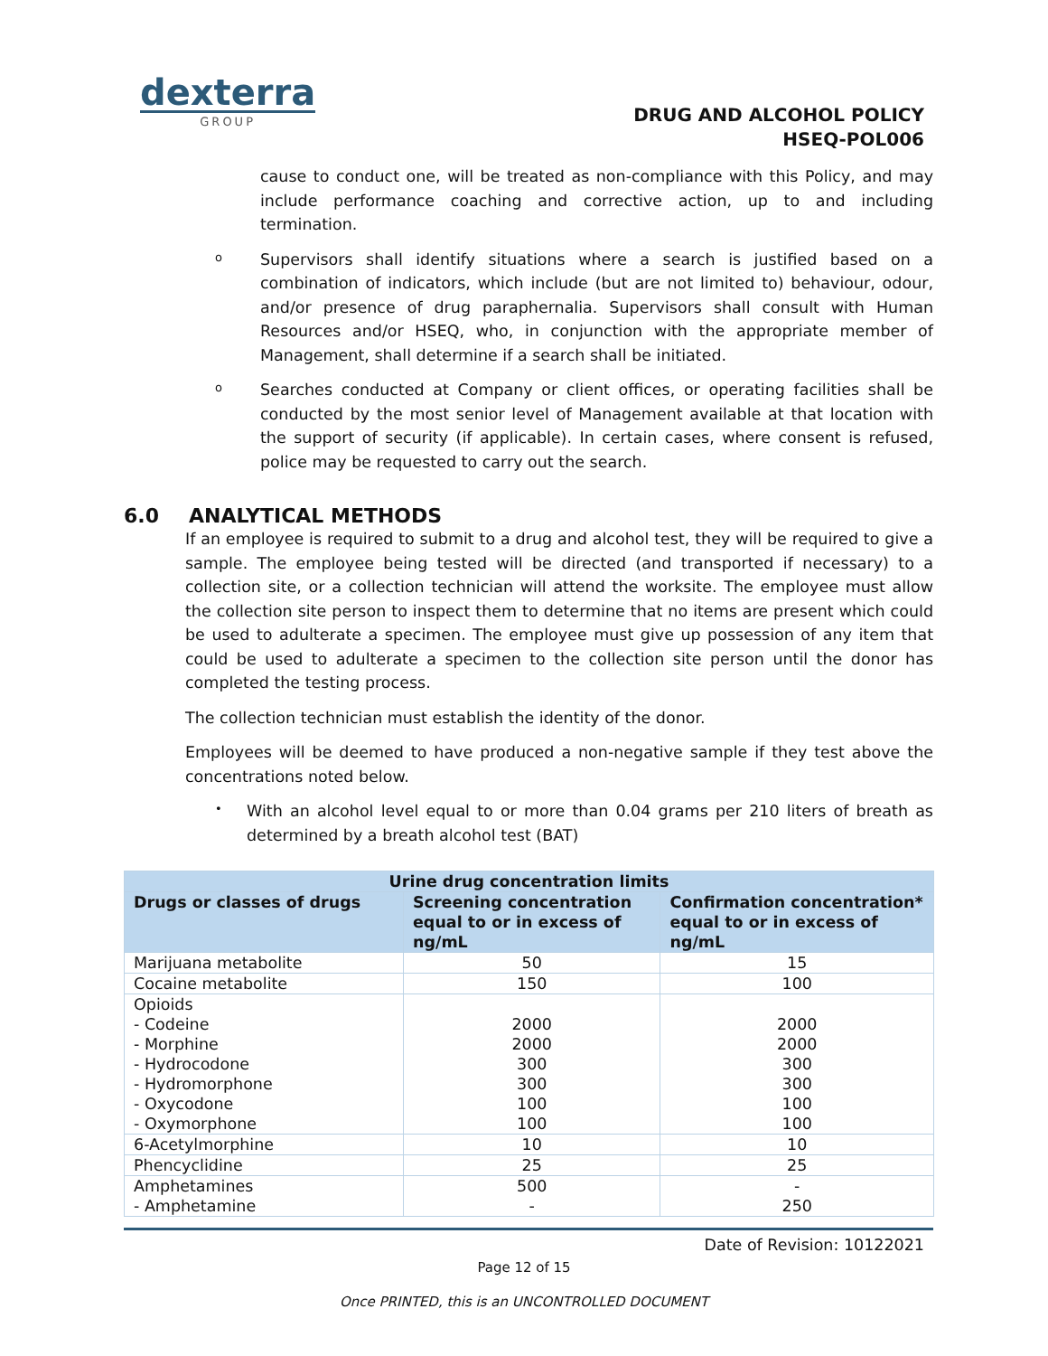dexterra
GROUP
DRUG AND ALCOHOL POLICY
HSEQ-POL006
cause to conduct one, will be treated as non-compliance with this Policy, and may include performance coaching and corrective action, up to and including termination.
o
Supervisors shall identify situations where a search is justified based on a combination of indicators, which include (but are not limited to) behaviour, odour, and/or presence of drug paraphernalia. Supervisors shall consult with Human Resources and/or HSEQ, who, in conjunction with the appropriate member of Management, shall determine if a search shall be initiated.
o
Searches conducted at Company or client offices, or operating facilities shall be conducted by the most senior level of Management available at that location with the support of security (if applicable). In certain cases, where consent is refused, police may be requested to carry out the search.
6.0 ANALYTICAL METHODS
If an employee is required to submit to a drug and alcohol test, they will be required to give a sample. The employee being tested will be directed (and transported if necessary) to a collection site, or a collection technician will attend the worksite. The employee must allow the collection site person to inspect them to determine that no items are present which could be used to adulterate a specimen. The employee must give up possession of any item that could be used to adulterate a specimen to the collection site person until the donor has completed the testing process.
The collection technician must establish the identity of the donor.
Employees will be deemed to have produced a non-negative sample if they test above the concentrations noted below.
•
With an alcohol level equal to or more than 0.04 grams per 210 liters of breath as determined by a breath alcohol test (BAT)
| Urine drug concentration limits | | |
| --- | --- | --- |
| Drugs or classes of drugs | Screening concentration equal to or in excess of ng/mL | Confirmation concentration* equal to or in excess of ng/mL |
| Marijuana metabolite | 50 | 15 |
| Cocaine metabolite | 150 | 100 |
| Opioids - Codeine - Morphine - Hydrocodone - Hydromorphone - Oxycodone - Oxymorphone | 2000 2000 300 300 100 100 | 2000 2000 300 300 100 100 |
| 6-Acetylmorphine | 10 | 10 |
| Phencyclidine | 25 | 25 |
| Amphetamines - Amphetamine | 500 - | - 250 |
Date of Revision: 10122021
Page 12 of 15
Once PRINTED, this is an UNCONTROLLED DOCUMENT